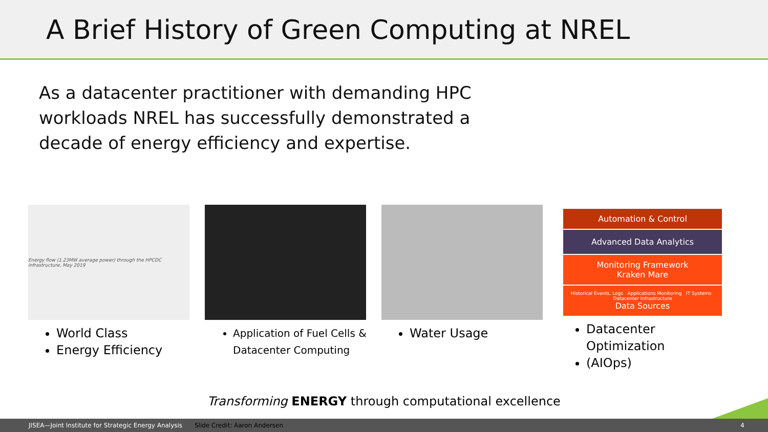A Brief History of Green Computing at NREL
As a datacenter practitioner with demanding HPC workloads NREL has successfully demonstrated a decade of energy efficiency and expertise.
Energy flow (1.23MW average power) through the HPCDC infrastructure, May 2019
World Class
Energy Efficiency
Application of Fuel Cells & Datacenter Computing
Water Usage
Automation & Control
Advanced Data Analytics
Monitoring Framework
Kraken Mare
Historical Events, Logs Applications Monitoring IT Systems Datacenter Infrastructure
Data Sources
Datacenter Optimization
(AIOps)
Transforming ENERGY through computational excellence
JISEA—Joint Institute for Strategic Energy Analysis Slide Credit: Aaron Andersen 4